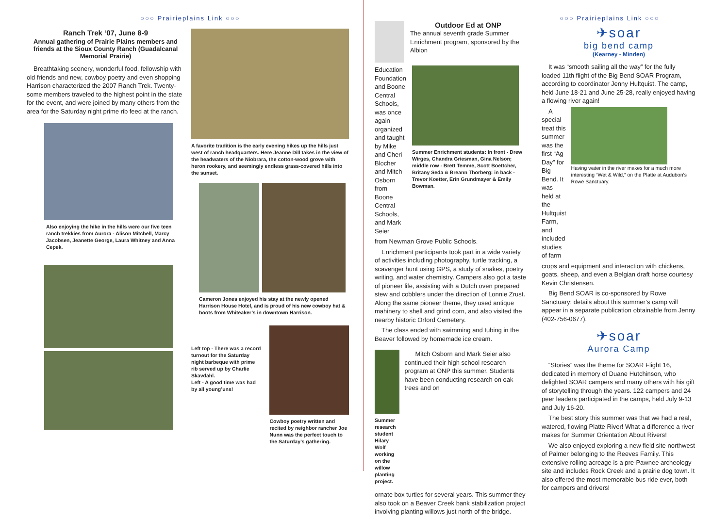○○○ Prairieplains Link ○○○
Ranch Trek ‘07, June 8-9
Annual gathering of Prairie Plains members and friends at the Sioux County Ranch (Guadalcanal Memorial Prairie)
Breathtaking scenery, wonderful food, fellowship with old friends and new, cowboy poetry and even shopping Harrison characterized the 2007 Ranch Trek. Twenty-some members traveled to the highest point in the state for the event, and were joined by many others from the area for the Saturday night prime rib feed at the ranch.
Also enjoying the hike in the hills were our five teen ranch trekkies from Aurora - Alison Mitchell, Marcy Jacobsen, Jeanette George, Laura Whitney and Anna Cepek.
A favorite tradition is the early evening hikes up the hills just west of ranch headquarters. Here Jeanne Dill takes in the view of the headwaters of the Niobrara, the cotton-wood grove with heron rookery, and seemingly endless grass-covered hills into the sunset.
Cameron Jones enjoyed his stay at the newly opened Harrison House Hotel, and is proud of his new cowboy hat & boots from Whiteaker’s in downtown Harrison.
Left top - There was a record turnout for the Saturday night barbeque with prime rib served up by Charlie Skavdahl.
Left - A good time was had by all young’uns!
Cowboy poetry written and recited by neighbor rancher Joe Nunn was the perfect touch to the Saturday’s gathering.
○○○ Prairieplains Link ○○○
Outdoor Ed at ONP
The annual seventh grade Summer Enrichment program, sponsored by the Albion
Education Foundation and Boone Central Schools, was once again organized and taught by Mike and Cheri Blocher and Mitch Osborn from Boone Central Schools, and Mark Seier
Summer Enrichment students: In front - Drew Wirges, Chandra Griesman, Gina Nelson; middle row - Brett Temme, Scott Boettcher, Britany Seda & Breann Thorberg: in back - Trevor Koetter, Erin Grundmayer & Emily Bowman.
from Newman Grove Public Schools.
Enrichment participants took part in a wide variety of activities including photography, turtle tracking, a scavenger hunt using GPS, a study of snakes, poetry writing, and water chemistry. Campers also got a taste of pioneer life, assisting with a Dutch oven prepared stew and cobblers under the direction of Lonnie Zrust. Along the same pioneer theme, they used antique mahinery to shell and grind corn, and also visited the nearby historic Orford Cemetery.
The class ended with swimming and tubing in the Beaver followed by homemade ice cream.
Summer research student Hilary Wolf working on the willow planting project.
Mitch Osborn and Mark Seier also continued their high school research program at ONP this summer. Students have been conducting research on oak trees and on
ornate box turtles for several years. This summer they also took on a Beaver Creek bank stabilization project involving planting willows just north of the bridge.
✈soar
big bend camp
(Kearney - Minden)
It was “smooth sailing all the way” for the fully loaded 11th flight of the Big Bend SOAR Program, according to coordinator Jenny Hultquist. The camp, held June 18-21 and June 25-28, really enjoyed having a flowing river again!
A special treat this summer was the first “Ag Day” for Big Bend. It was held at the Hultquist Farm, and included studies of farm
Having water in the river makes for a much more interesting “Wet & Wild,” on the Platte at Audubon’s Rowe Sanctuary.
crops and equipment and interaction with chickens, goats, sheep, and even a Belgian draft horse courtesy Kevin Christensen.
Big Bend SOAR is co-sponsored by Rowe Sanctuary; details about this summer’s camp will appear in a separate publication obtainable from Jenny (402-756-0677).
✈soar
Aurora Camp
“Stories” was the theme for SOAR Flight 16, dedicated in memory of Duane Hutchinson, who delighted SOAR campers and many others with his gift of storytelling through the years. 122 campers and 24 peer leaders participated in the camps, held July 9-13 and July 16-20.
The best story this summer was that we had a real, watered, flowing Platte River! What a difference a river makes for Summer Orientation About Rivers!
We also enjoyed exploring a new field site northwest of Palmer belonging to the Reeves Family. This extensive rolling acreage is a pre-Pawnee archeology site and includes Rock Creek and a prairie dog town. It also offered the most memorable bus ride ever, both for campers and drivers!